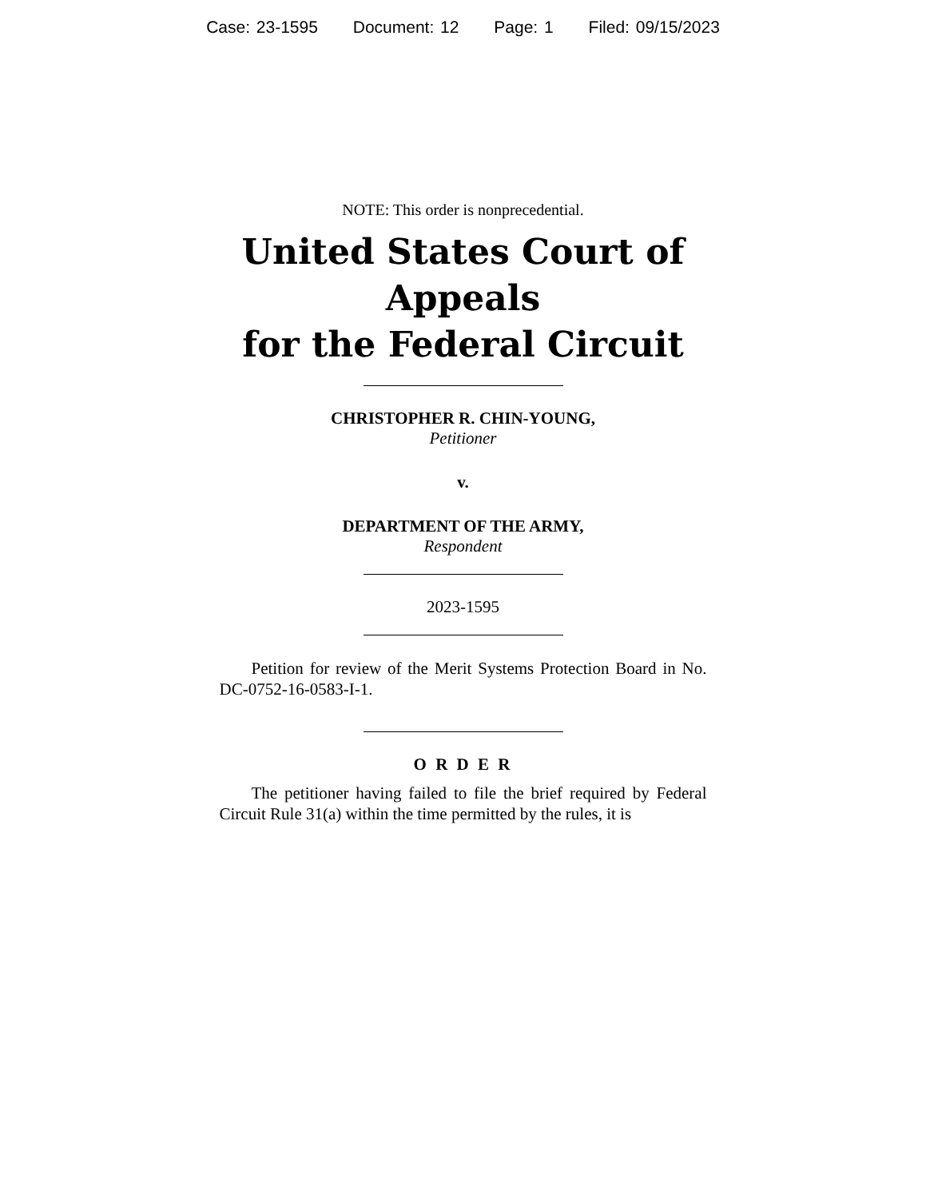Case: 23-1595 Document: 12 Page: 1 Filed: 09/15/2023
NOTE: This order is nonprecedential.
United States Court of Appeals
for the Federal Circuit
CHRISTOPHER R. CHIN-YOUNG,
Petitioner
v.
DEPARTMENT OF THE ARMY,
Respondent
2023-1595
Petition for review of the Merit Systems Protection Board in No. DC-0752-16-0583-I-1.
O R D E R
The petitioner having failed to file the brief required by Federal Circuit Rule 31(a) within the time permitted by the rules, it is